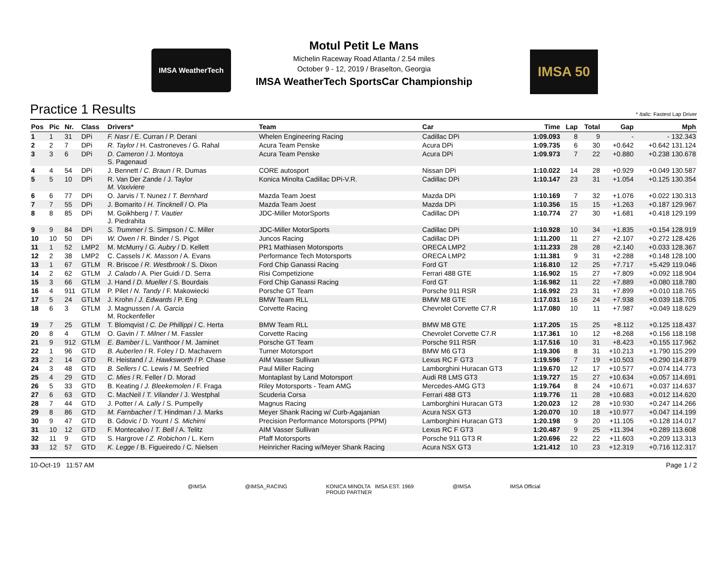IMSA WeatherTech
Motul Petit Le Mans
Michelin Raceway Road Atlanta / 2.54 miles
October 9 - 12, 2019 / Braselton, Georgia
IMSA WeatherTech SportsCar Championship
IMSA 50
Practice 1 Results * Italic: Fastest Lap Driver
| Pos | Pic | Nr. | Class | Drivers* | Team | Car | Time | Lap | Total | Gap | Mph |
| --- | --- | --- | --- | --- | --- | --- | --- | --- | --- | --- | --- |
| 1 | 1 | 31 | DPi | F. Nasr / E. Curran / P. Derani | Whelen Engineering Racing | Cadillac DPi | 1:09.093 | 8 | 9 | - | - 132.343 |
| 2 | 2 | 7 | DPi | R. Taylor / H. Castroneves / G. Rahal | Acura Team Penske | Acura DPi | 1:09.735 | 6 | 30 | +0.642 | +0.642 131.124 |
| 3 | 3 | 6 | DPi | D. Cameron / J. Montoya S. Pagenaud | Acura Team Penske | Acura DPi | 1:09.973 | 7 | 22 | +0.880 | +0.238 130.678 |
| 4 | 4 | 54 | DPi | J. Bennett / C. Braun / R. Dumas | CORE autosport | Nissan DPi | 1:10.022 | 14 | 28 | +0.929 | +0.049 130.587 |
| 5 | 5 | 10 | DPi | R. Van Der Zande / J. Taylor M. Vaxiviere | Konica Minolta Cadillac DPi-V.R. | Cadillac DPi | 1:10.147 | 23 | 31 | +1.054 | +0.125 130.354 |
| 6 | 6 | 77 | DPi | O. Jarvis / T. Nunez / T. Bernhard | Mazda Team Joest | Mazda DPi | 1:10.169 | 7 | 32 | +1.076 | +0.022 130.313 |
| 7 | 7 | 55 | DPi | J. Bomarito / H. Tincknell / O. Pla | Mazda Team Joest | Mazda DPi | 1:10.356 | 15 | 15 | +1.263 | +0.187 129.967 |
| 8 | 8 | 85 | DPi | M. Goikhberg / T. Vautier J. Piedrahita | JDC-Miller MotorSports | Cadillac DPi | 1:10.774 | 27 | 30 | +1.681 | +0.418 129.199 |
| 9 | 9 | 84 | DPi | S. Trummer / S. Simpson / C. Miller | JDC-Miller MotorSports | Cadillac DPi | 1:10.928 | 10 | 34 | +1.835 | +0.154 128.919 |
| 10 | 10 | 50 | DPi | W. Owen / R. Binder / S. Pigot | Juncos Racing | Cadillac DPi | 1:11.200 | 11 | 27 | +2.107 | +0.272 128.426 |
| 11 | 1 | 52 | LMP2 | M. McMurry / G. Aubry / D. Kellett | PR1 Mathiasen Motorsports | ORECA LMP2 | 1:11.233 | 28 | 28 | +2.140 | +0.033 128.367 |
| 12 | 2 | 38 | LMP2 | C. Cassels / K. Masson / A. Evans | Performance Tech Motorsports | ORECA LMP2 | 1:11.381 | 9 | 31 | +2.288 | +0.148 128.100 |
| 13 | 1 | 67 | GTLM | R. Briscoe / R. Westbrook / S. Dixon | Ford Chip Ganassi Racing | Ford GT | 1:16.810 | 12 | 25 | +7.717 | +5.429 119.046 |
| 14 | 2 | 62 | GTLM | J. Calado / A. Pier Guidi / D. Serra | Risi Competizione | Ferrari 488 GTE | 1:16.902 | 15 | 27 | +7.809 | +0.092 118.904 |
| 15 | 3 | 66 | GTLM | J. Hand / D. Mueller / S. Bourdais | Ford Chip Ganassi Racing | Ford GT | 1:16.982 | 11 | 22 | +7.889 | +0.080 118.780 |
| 16 | 4 | 911 | GTLM | P. Pilet / N. Tandy / F. Makowiecki | Porsche GT Team | Porsche 911 RSR | 1:16.992 | 23 | 31 | +7.899 | +0.010 118.765 |
| 17 | 5 | 24 | GTLM | J. Krohn / J. Edwards / P. Eng | BMW Team RLL | BMW M8 GTE | 1:17.031 | 16 | 24 | +7.938 | +0.039 118.705 |
| 18 | 6 | 3 | GTLM | J. Magnussen / A. Garcia M. Rockenfeller | Corvette Racing | Chevrolet Corvette C7.R | 1:17.080 | 10 | 11 | +7.987 | +0.049 118.629 |
| 19 | 7 | 25 | GTLM | T. Blomqvist / C. De Phillippi / C. Herta | BMW Team RLL | BMW M8 GTE | 1:17.205 | 15 | 25 | +8.112 | +0.125 118.437 |
| 20 | 8 | 4 | GTLM | O. Gavin / T. Milner / M. Fassler | Corvette Racing | Chevrolet Corvette C7.R | 1:17.361 | 10 | 12 | +8.268 | +0.156 118.198 |
| 21 | 9 | 912 | GTLM | E. Bamber / L. Vanthoor / M. Jaminet | Porsche GT Team | Porsche 911 RSR | 1:17.516 | 10 | 31 | +8.423 | +0.155 117.962 |
| 22 | 1 | 96 | GTD | B. Auberlen / R. Foley / D. Machavern | Turner Motorsport | BMW M6 GT3 | 1:19.306 | 8 | 31 | +10.213 | +1.790 115.299 |
| 23 | 2 | 14 | GTD | R. Heistand / J. Hawksworth / P. Chase | AIM Vasser Sullivan | Lexus RC F GT3 | 1:19.596 | 7 | 19 | +10.503 | +0.290 114.879 |
| 24 | 3 | 48 | GTD | B. Sellers / C. Lewis / M. Seefried | Paul Miller Racing | Lamborghini Huracan GT3 | 1:19.670 | 12 | 17 | +10.577 | +0.074 114.773 |
| 25 | 4 | 29 | GTD | C. Mies / R. Feller / D. Morad | Montaplast by Land Motorsport | Audi R8 LMS GT3 | 1:19.727 | 15 | 27 | +10.634 | +0.057 114.691 |
| 26 | 5 | 33 | GTD | B. Keating / J. Bleekemolen / F. Fraga | Riley Motorsports - Team AMG | Mercedes-AMG GT3 | 1:19.764 | 8 | 24 | +10.671 | +0.037 114.637 |
| 27 | 6 | 63 | GTD | C. MacNeil / T. Vilander / J. Westphal | Scuderia Corsa | Ferrari 488 GT3 | 1:19.776 | 11 | 28 | +10.683 | +0.012 114.620 |
| 28 | 7 | 44 | GTD | J. Potter / A. Lally / S. Pumpelly | Magnus Racing | Lamborghini Huracan GT3 | 1:20.023 | 12 | 28 | +10.930 | +0.247 114.266 |
| 29 | 8 | 86 | GTD | M. Farnbacher / T. Hindman / J. Marks | Meyer Shank Racing w/ Curb-Agajanian | Acura NSX GT3 | 1:20.070 | 10 | 18 | +10.977 | +0.047 114.199 |
| 30 | 9 | 47 | GTD | B. Gdovic / D. Yount / S. Michimi | Precision Performance Motorsports (PPM) | Lamborghini Huracan GT3 | 1:20.198 | 9 | 20 | +11.105 | +0.128 114.017 |
| 31 | 10 | 12 | GTD | F. Montecalvo / T. Bell / A. Telitz | AIM Vasser Sullivan | Lexus RC F GT3 | 1:20.487 | 9 | 25 | +11.394 | +0.289 113.608 |
| 32 | 11 | 9 | GTD | S. Hargrove / Z. Robichon / L. Kern | Pfaff Motorsports | Porsche 911 GT3 R | 1:20.696 | 22 | 22 | +11.603 | +0.209 113.313 |
| 33 | 12 | 57 | GTD | K. Legge / B. Figueiredo / C. Nielsen | Heinricher Racing w/Meyer Shank Racing | Acura NSX GT3 | 1:21.412 | 10 | 23 | +12.319 | +0.716 112.317 |
10-Oct-19 11:57 AM Page 1 / 2
@IMSA @IMSA_RACING KONICA MINOLTA IMSA EST. 1969
PROUD PARTNER @IMSA IMSA Official